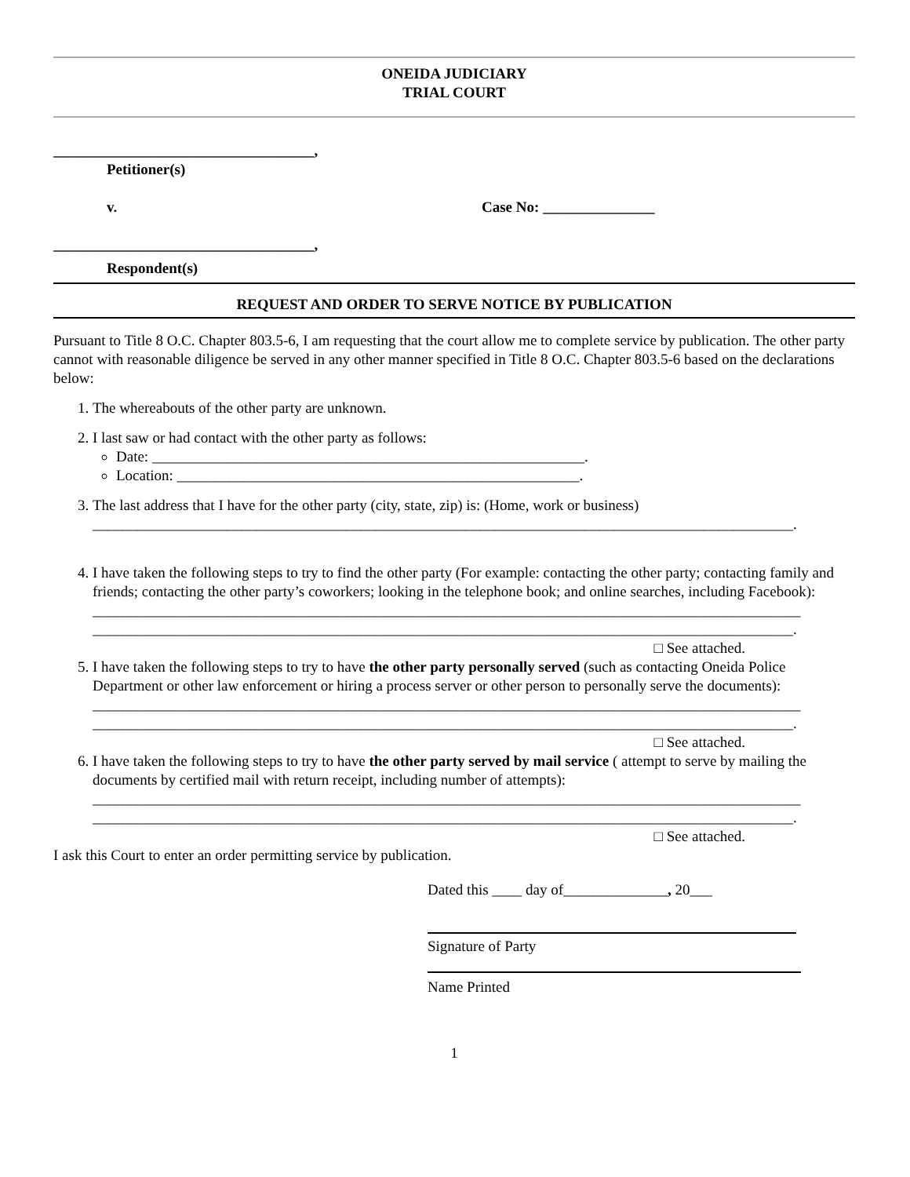ONEIDA JUDICIARY
TRIAL COURT
___________________________________,
Petitioner(s)
v. Case No: _______________
___________________________________,
Respondent(s)
REQUEST AND ORDER TO SERVE NOTICE BY PUBLICATION
Pursuant to Title 8 O.C. Chapter 803.5-6, I am requesting that the court allow me to complete service by publication. The other party cannot with reasonable diligence be served in any other manner specified in Title 8 O.C. Chapter 803.5-6 based on the declarations below:
1. The whereabouts of the other party are unknown.
2. I last saw or had contact with the other party as follows:
Date: __________________________________________________________.
Location: ______________________________________________________.
3. The last address that I have for the other party (city, state, zip) is: (Home, work or business)
______________________________________________________________________________________________.
4. I have taken the following steps to try to find the other party (For example: contacting the other party; contacting family and friends; contacting the other party’s coworkers; looking in the telephone book; and online searches, including Facebook):
_______________________________________________________________________________________________
______________________________________________________________________________________________.
□ See attached.
5. I have taken the following steps to try to have the other party personally served (such as contacting Oneida Police Department or other law enforcement or hiring a process server or other person to personally serve the documents):
_______________________________________________________________________________________________
______________________________________________________________________________________________.
□ See attached.
6. I have taken the following steps to try to have the other party served by mail service ( attempt to serve by mailing the documents by certified mail with return receipt, including number of attempts):
_______________________________________________________________________________________________
______________________________________________________________________________________________.
□ See attached.
I ask this Court to enter an order permitting service by publication.
Dated this ____ day of______________, 20___
Signature of Party
Name Printed
1